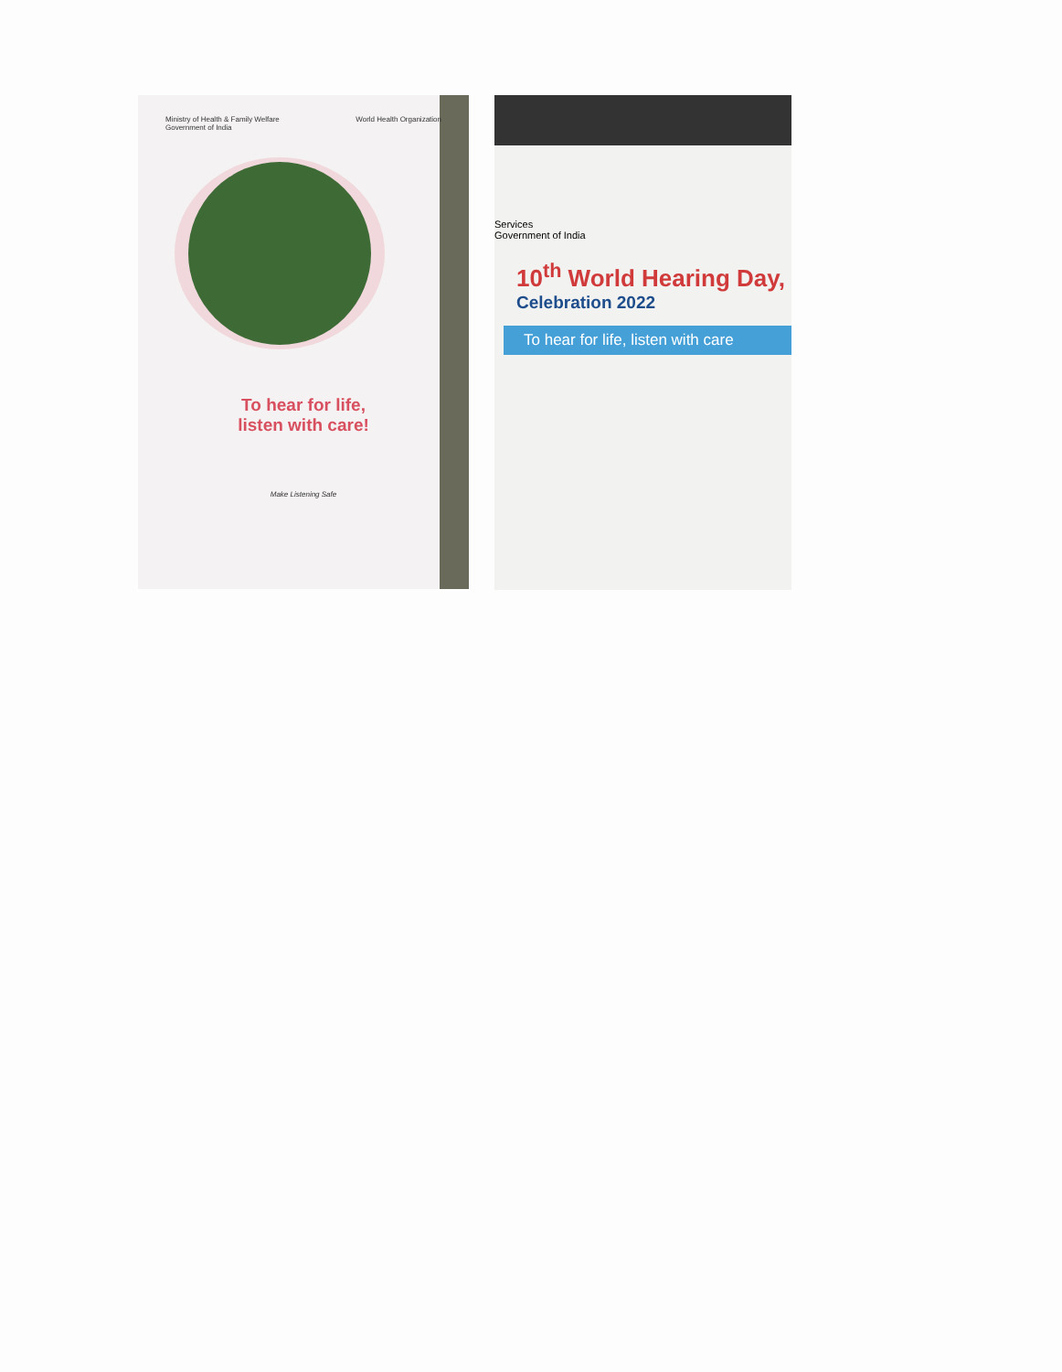Ministry of Health & Family Welfare
Government of India World Health Organization
To hear for life,
listen with care!
Make Listening Safe
Services
Government of India
10<sup>th</sup> World Hearing Day,
Celebration 2022
To hear for life, listen with care